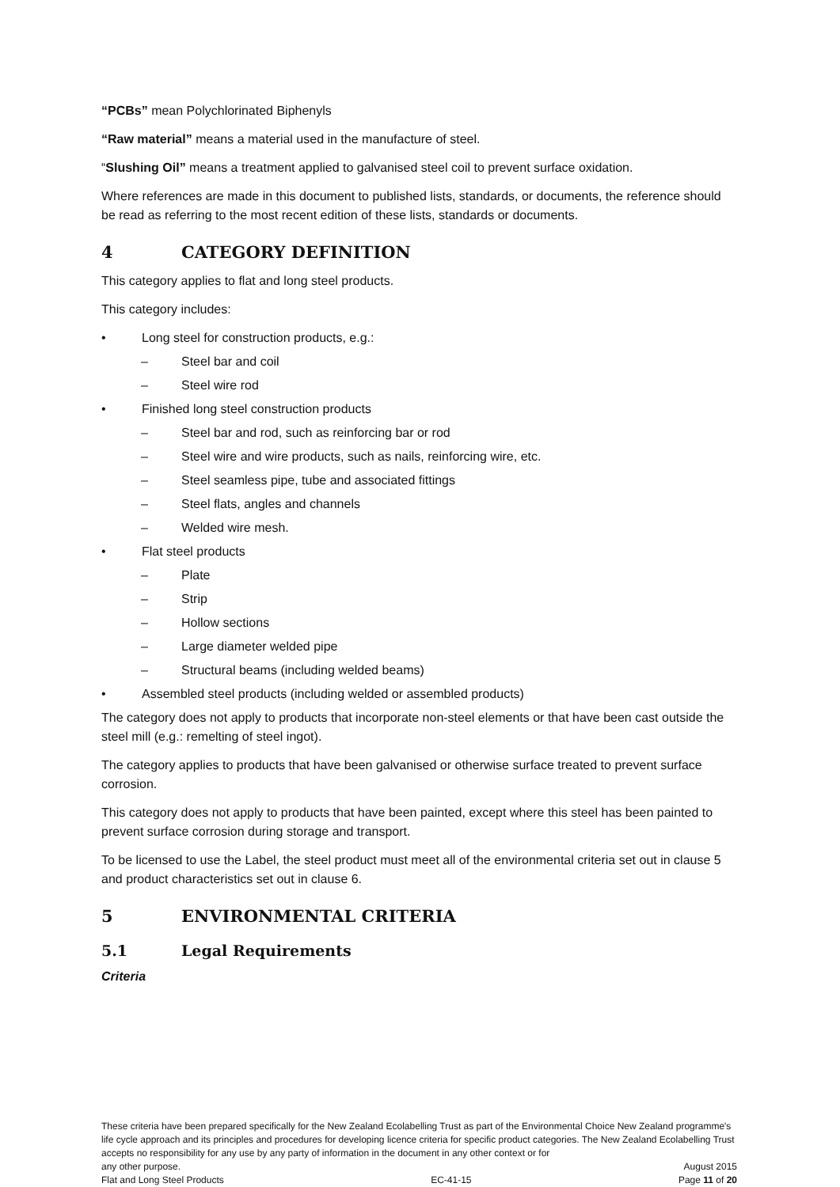“PCBs” mean Polychlorinated Biphenyls
“Raw material” means a material used in the manufacture of steel.
“Slushing Oil” means a treatment applied to galvanised steel coil to prevent surface oxidation.
Where references are made in this document to published lists, standards, or documents, the reference should be read as referring to the most recent edition of these lists, standards or documents.
4 CATEGORY DEFINITION
This category applies to flat and long steel products.
This category includes:
• Long steel for construction products, e.g.:
– Steel bar and coil
– Steel wire rod
• Finished long steel construction products
– Steel bar and rod, such as reinforcing bar or rod
– Steel wire and wire products, such as nails, reinforcing wire, etc.
– Steel seamless pipe, tube and associated fittings
– Steel flats, angles and channels
– Welded wire mesh.
• Flat steel products
– Plate
– Strip
– Hollow sections
– Large diameter welded pipe
– Structural beams (including welded beams)
• Assembled steel products (including welded or assembled products)
The category does not apply to products that incorporate non-steel elements or that have been cast outside the steel mill (e.g.: remelting of steel ingot).
The category applies to products that have been galvanised or otherwise surface treated to prevent surface corrosion.
This category does not apply to products that have been painted, except where this steel has been painted to prevent surface corrosion during storage and transport.
To be licensed to use the Label, the steel product must meet all of the environmental criteria set out in clause 5 and product characteristics set out in clause 6.
5 ENVIRONMENTAL CRITERIA
5.1 Legal Requirements
Criteria
These criteria have been prepared specifically for the New Zealand Ecolabelling Trust as part of the Environmental Choice New Zealand programme's life cycle approach and its principles and procedures for developing licence criteria for specific product categories. The New Zealand Ecolabelling Trust accepts no responsibility for any use by any party of information in the document in any other context or for
any other purpose. August 2015
Flat and Long Steel Products EC-41-15 Page 11 of 20